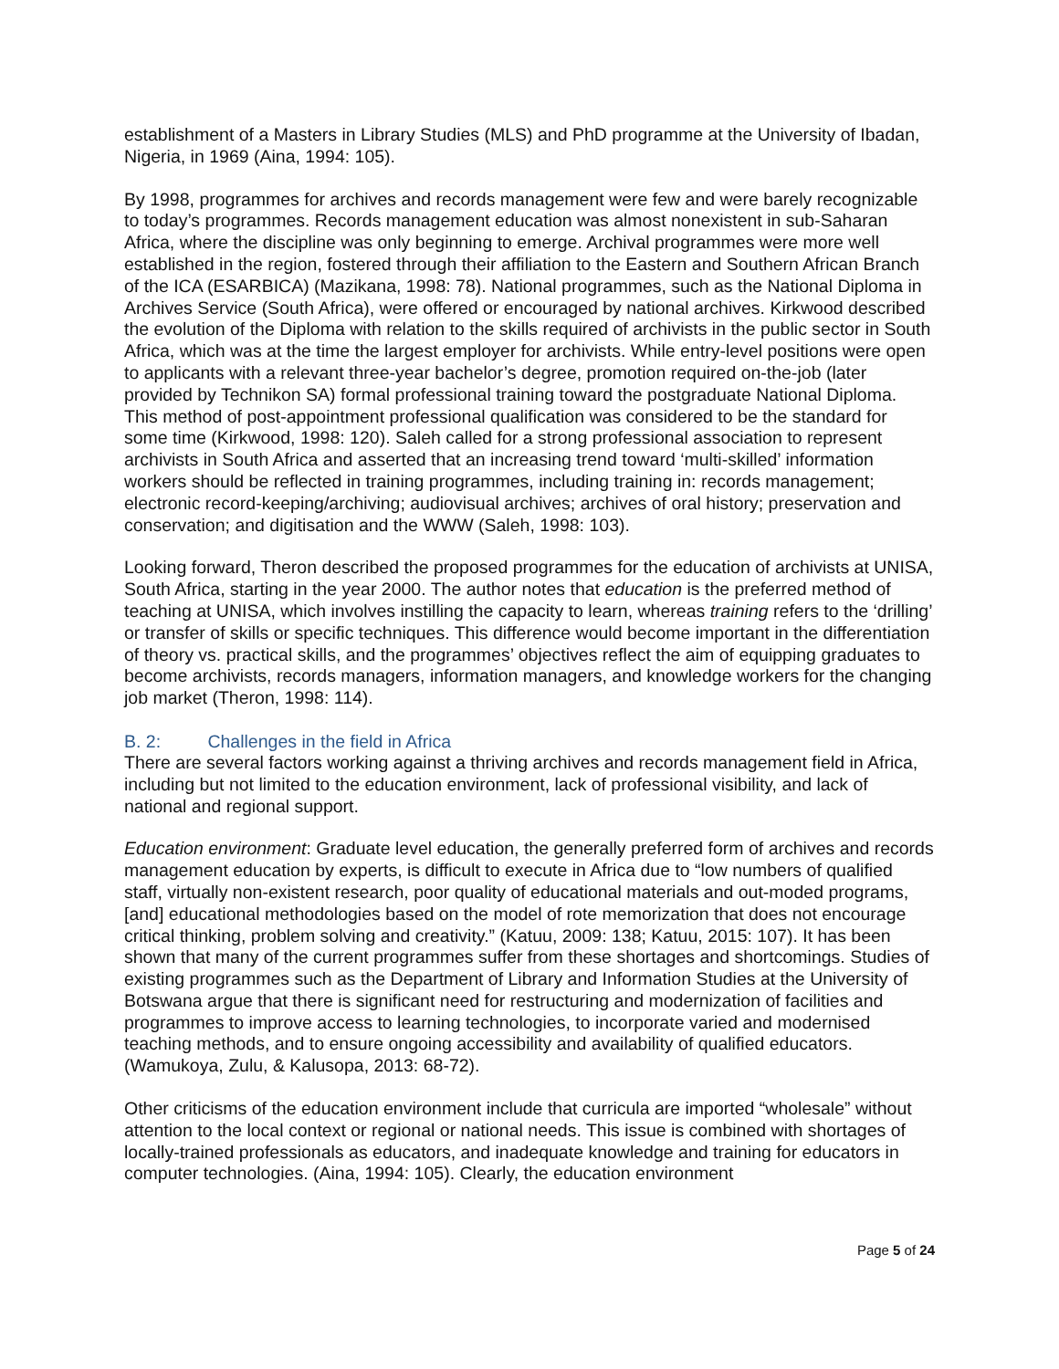establishment of a Masters in Library Studies (MLS) and PhD programme at the University of Ibadan, Nigeria, in 1969 (Aina, 1994: 105).
By 1998, programmes for archives and records management were few and were barely recognizable to today’s programmes. Records management education was almost nonexistent in sub-Saharan Africa, where the discipline was only beginning to emerge. Archival programmes were more well established in the region, fostered through their affiliation to the Eastern and Southern African Branch of the ICA (ESARBICA) (Mazikana, 1998: 78). National programmes, such as the National Diploma in Archives Service (South Africa), were offered or encouraged by national archives. Kirkwood described the evolution of the Diploma with relation to the skills required of archivists in the public sector in South Africa, which was at the time the largest employer for archivists. While entry-level positions were open to applicants with a relevant three-year bachelor’s degree, promotion required on-the-job (later provided by Technikon SA) formal professional training toward the postgraduate National Diploma. This method of post-appointment professional qualification was considered to be the standard for some time (Kirkwood, 1998: 120). Saleh called for a strong professional association to represent archivists in South Africa and asserted that an increasing trend toward ‘multi-skilled’ information workers should be reflected in training programmes, including training in: records management; electronic record-keeping/archiving; audiovisual archives; archives of oral history; preservation and conservation; and digitisation and the WWW (Saleh, 1998: 103).
Looking forward, Theron described the proposed programmes for the education of archivists at UNISA, South Africa, starting in the year 2000. The author notes that education is the preferred method of teaching at UNISA, which involves instilling the capacity to learn, whereas training refers to the ‘drilling’ or transfer of skills or specific techniques. This difference would become important in the differentiation of theory vs. practical skills, and the programmes’ objectives reflect the aim of equipping graduates to become archivists, records managers, information managers, and knowledge workers for the changing job market (Theron, 1998: 114).
B. 2: Challenges in the field in Africa
There are several factors working against a thriving archives and records management field in Africa, including but not limited to the education environment, lack of professional visibility, and lack of national and regional support.
Education environment: Graduate level education, the generally preferred form of archives and records management education by experts, is difficult to execute in Africa due to “low numbers of qualified staff, virtually non-existent research, poor quality of educational materials and out-moded programs, [and] educational methodologies based on the model of rote memorization that does not encourage critical thinking, problem solving and creativity.” (Katuu, 2009: 138; Katuu, 2015: 107). It has been shown that many of the current programmes suffer from these shortages and shortcomings. Studies of existing programmes such as the Department of Library and Information Studies at the University of Botswana argue that there is significant need for restructuring and modernization of facilities and programmes to improve access to learning technologies, to incorporate varied and modernised teaching methods, and to ensure ongoing accessibility and availability of qualified educators. (Wamukoya, Zulu, & Kalusopa, 2013: 68-72).
Other criticisms of the education environment include that curricula are imported “wholesale” without attention to the local context or regional or national needs. This issue is combined with shortages of locally-trained professionals as educators, and inadequate knowledge and training for educators in computer technologies. (Aina, 1994: 105). Clearly, the education environment
Page 5 of 24